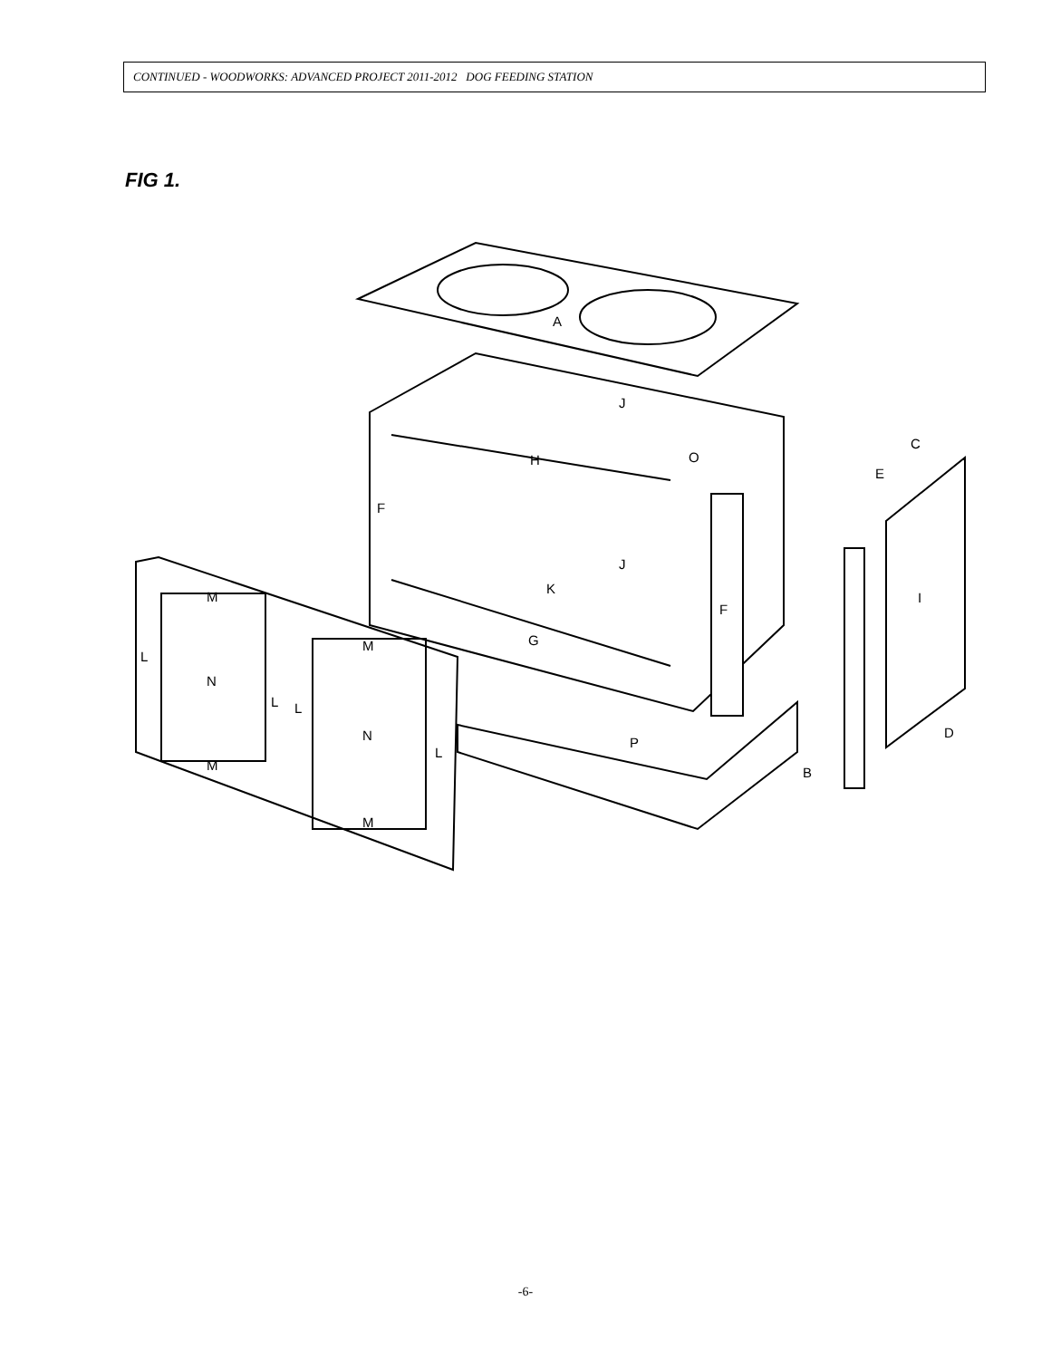CONTINUED - WOODWORKS: ADVANCED PROJECT 2011-2012 DOG FEEDING STATION
FIG 1.
A
J
O
H
F
J
K
F
G
M
L
N
L
L
M
N
L
M
M
P
C
E
I
D
B
-6-